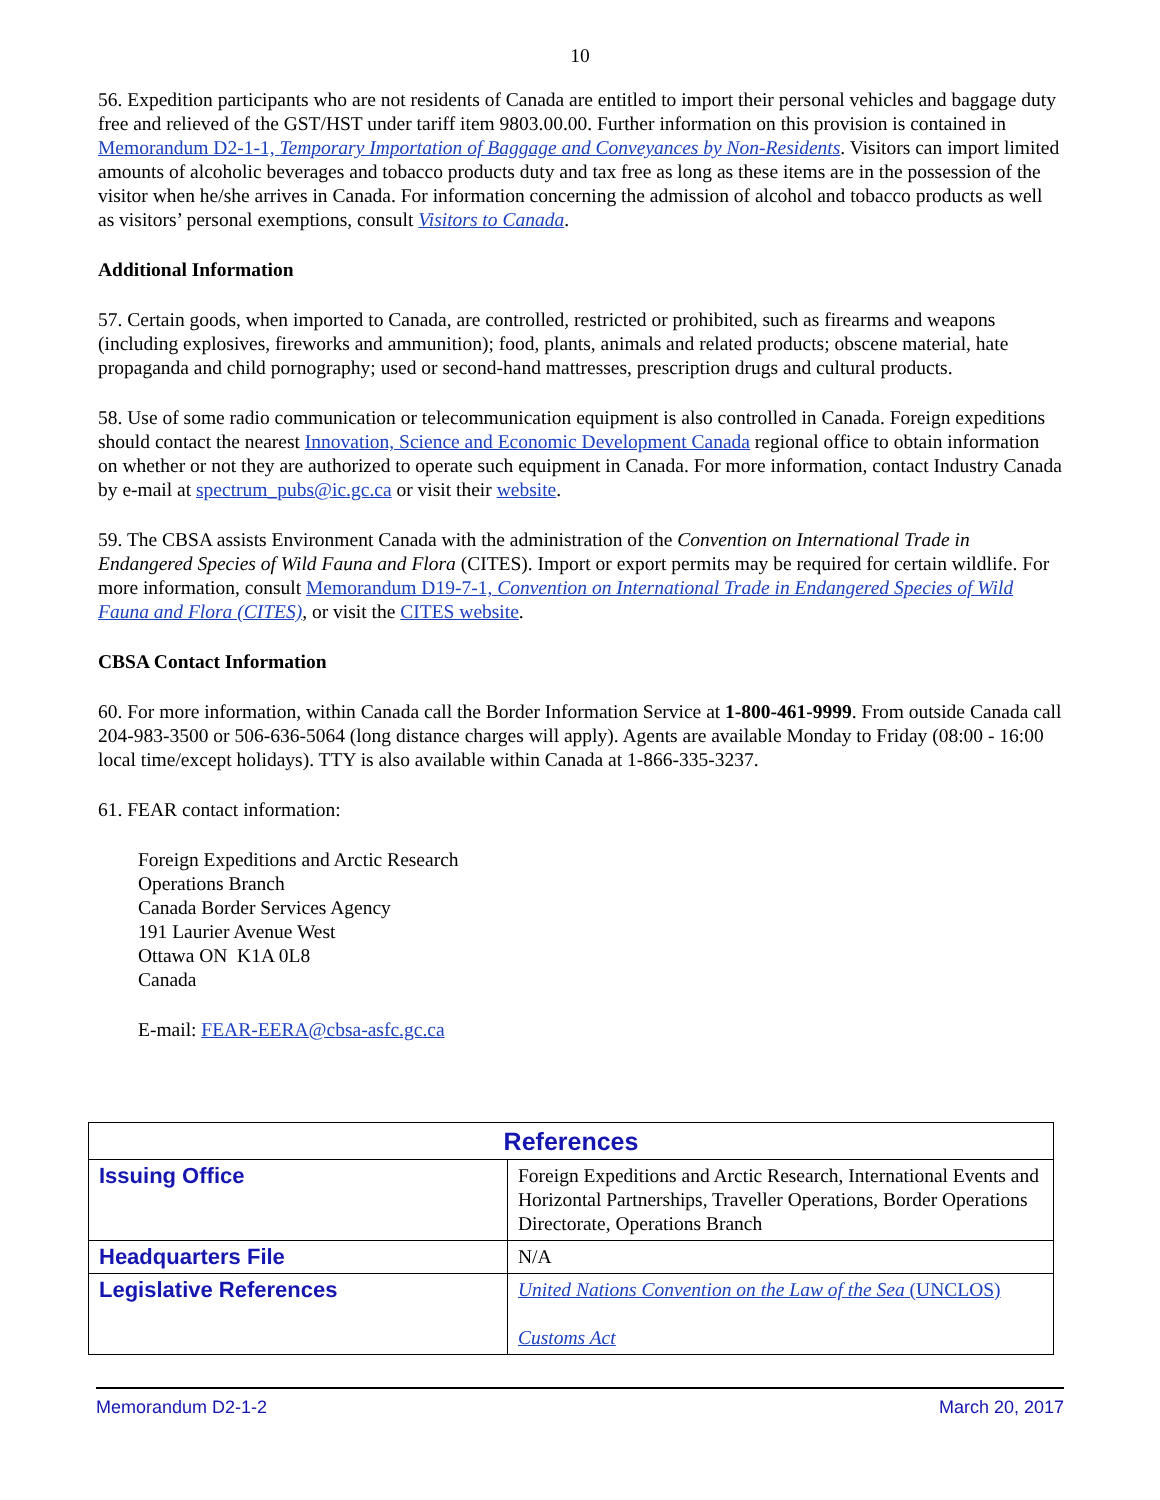10
56. Expedition participants who are not residents of Canada are entitled to import their personal vehicles and baggage duty free and relieved of the GST/HST under tariff item 9803.00.00. Further information on this provision is contained in Memorandum D2-1-1, Temporary Importation of Baggage and Conveyances by Non-Residents. Visitors can import limited amounts of alcoholic beverages and tobacco products duty and tax free as long as these items are in the possession of the visitor when he/she arrives in Canada. For information concerning the admission of alcohol and tobacco products as well as visitors’ personal exemptions, consult Visitors to Canada.
Additional Information
57. Certain goods, when imported to Canada, are controlled, restricted or prohibited, such as firearms and weapons (including explosives, fireworks and ammunition); food, plants, animals and related products; obscene material, hate propaganda and child pornography; used or second-hand mattresses, prescription drugs and cultural products.
58. Use of some radio communication or telecommunication equipment is also controlled in Canada. Foreign expeditions should contact the nearest Innovation, Science and Economic Development Canada regional office to obtain information on whether or not they are authorized to operate such equipment in Canada. For more information, contact Industry Canada by e-mail at spectrum_pubs@ic.gc.ca or visit their website.
59. The CBSA assists Environment Canada with the administration of the Convention on International Trade in Endangered Species of Wild Fauna and Flora (CITES). Import or export permits may be required for certain wildlife. For more information, consult Memorandum D19-7-1, Convention on International Trade in Endangered Species of Wild Fauna and Flora (CITES), or visit the CITES website.
CBSA Contact Information
60. For more information, within Canada call the Border Information Service at 1-800-461-9999. From outside Canada call 204-983-3500 or 506-636-5064 (long distance charges will apply). Agents are available Monday to Friday (08:00 - 16:00 local time/except holidays). TTY is also available within Canada at 1-866-335-3237.
61. FEAR contact information:
Foreign Expeditions and Arctic Research
Operations Branch
Canada Border Services Agency
191 Laurier Avenue West
Ottawa ON K1A 0L8
Canada
E-mail: FEAR-EERA@cbsa-asfc.gc.ca
| References | |
| --- | --- |
| Issuing Office | Foreign Expeditions and Arctic Research, International Events and Horizontal Partnerships, Traveller Operations, Border Operations Directorate, Operations Branch |
| Headquarters File | N/A |
| Legislative References | United Nations Convention on the Law of the Sea (UNCLOS) Customs Act |
Memorandum D2-1-2 March 20, 2017